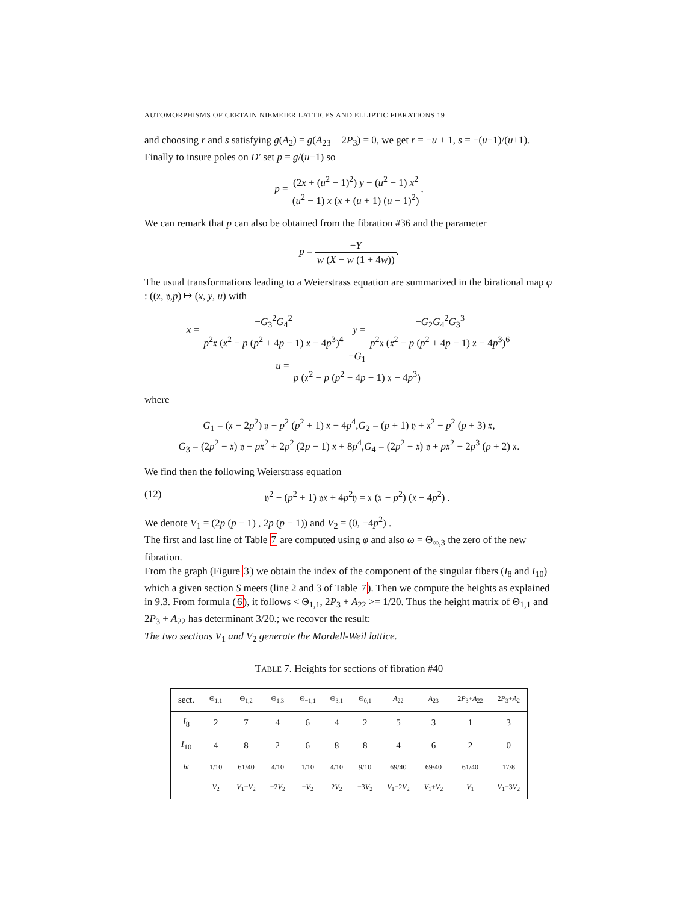AUTOMORPHISMS OF CERTAIN NIEMEIER LATTICES AND ELLIPTIC FIBRATIONS 19
and choosing r and s satisfying g(A<sub>2</sub>) = g(A<sub>23</sub> + 2P<sub>3</sub>) = 0, we get r = −u + 1, s = −(u−1)/(u+1). Finally to insure poles on D′ set p = g/(u−1) so
p = (2x + (u<sup>2</sup> − 1)<sup>2</sup>) y − (u<sup>2</sup> − 1) x<sup>2</sup> (u<sup>2</sup> − 1) x (x + (u + 1) (u − 1)<sup>2</sup>).
We can remark that p can also be obtained from the fibration #36 and the parameter
p = −Y w (X − w (1 + 4w)).
The usual transformations leading to a Weierstrass equation are summarized in the birational map φ : ((𝔵, 𝔶,p) ↦ (x, y, u) with
x = −G<sub>3</sub><sup>2</sup>G<sub>4</sub><sup>2</sup> p<sup>2</sup>𝔵 (𝔵<sup>2</sup> − p (p<sup>2</sup> + 4p − 1) 𝔵 − 4p<sup>3</sup>)<sup>4</sup> y = −G<sub>2</sub>G<sub>4</sub><sup>2</sup>G<sub>3</sub><sup>3</sup> p<sup>2</sup>𝔵 (𝔵<sup>2</sup> − p (p<sup>2</sup> + 4p − 1) 𝔵 − 4p<sup>3</sup>)<sup>6</sup>
u = −G<sub>1</sub> p (𝔵<sup>2</sup> − p (p<sup>2</sup> + 4p − 1) 𝔵 − 4p<sup>3</sup>)
where
G<sub>1</sub> = (𝔵 − 2p<sup>2</sup>) 𝔶 + p<sup>2</sup> (p<sup>2</sup> + 1) 𝔵 − 4p<sup>4</sup>,G<sub>2</sub> = (p + 1) 𝔶 + 𝔵<sup>2</sup> − p<sup>2</sup> (p + 3) 𝔵,
G<sub>3</sub> = (2p<sup>2</sup> − 𝔵) 𝔶 − p𝔵<sup>2</sup> + 2p<sup>2</sup> (2p − 1) 𝔵 + 8p<sup>4</sup>,G<sub>4</sub> = (2p<sup>2</sup> − 𝔵) 𝔶 + p𝔵<sup>2</sup> − 2p<sup>3</sup> (p + 2) 𝔵.
We find then the following Weierstrass equation
(12) 𝔶<sup>2</sup> − (p<sup>2</sup> + 1) 𝔶𝔵 + 4p<sup>2</sup>𝔶 = 𝔵 (𝔵 − p<sup>2</sup>) (𝔵 − 4p<sup>2</sup>) .
We denote V<sub>1</sub> = (2p (p − 1) , 2p (p − 1)) and V<sub>2</sub> = (0, −4p<sup>2</sup>) .
The first and last line of Table 7 are computed using φ and also ω = Θ<sub>∞,3</sub> the zero of the new fibration.
From the graph (Figure 3) we obtain the index of the component of the singular fibers (I<sub>8</sub> and I<sub>10</sub>) which a given section S meets (line 2 and 3 of Table 7). Then we compute the heights as explained in 9.3. From formula (6), it follows < Θ<sub>1,1</sub>, 2P<sub>3</sub> + A<sub>22</sub> >= 1/20. Thus the height matrix of Θ<sub>1,1</sub> and 2P<sub>3</sub> + A<sub>22</sub> has determinant 3/20.; we recover the result:
The two sections V<sub>1</sub> and V<sub>2</sub> generate the Mordell-Weil lattice.
TABLE 7. Heights for sections of fibration #40
| sect. | Θ<sub>1,1</sub> | Θ<sub>1,2</sub> | Θ<sub>1,3</sub> | Θ<sub>−1,1</sub> | Θ<sub>3,1</sub> | Θ<sub>0,1</sub> | A<sub>22</sub> | A<sub>23</sub> | 2 P<sub>3</sub>+ A<sub>22</sub> | 2 P<sub>3</sub>+ A<sub>2</sub> |
| --- | --- | --- | --- | --- | --- | --- | --- | --- | --- | --- |
| I<sub>8</sub> | 2 | 7 | 4 | 6 | 4 | 2 | 5 | 3 | 1 | 3 |
| I<sub>10</sub> | 4 | 8 | 2 | 6 | 8 | 8 | 4 | 6 | 2 | 0 |
| ht | 1/10 | 61/40 | 4/10 | 1/10 | 4/10 | 9/10 | 69/40 | 69/40 | 61/40 | 17/8 |
| | V<sub>2</sub> | V<sub>1</sub>− V<sub>2</sub> | −2 V<sub>2</sub> | − V<sub>2</sub> | 2 V<sub>2</sub> | −3 V<sub>2</sub> | V<sub>1</sub>−2 V<sub>2</sub> | V<sub>1</sub>+ V<sub>2</sub> | V<sub>1</sub> | V<sub>1</sub>−3 V<sub>2</sub> |